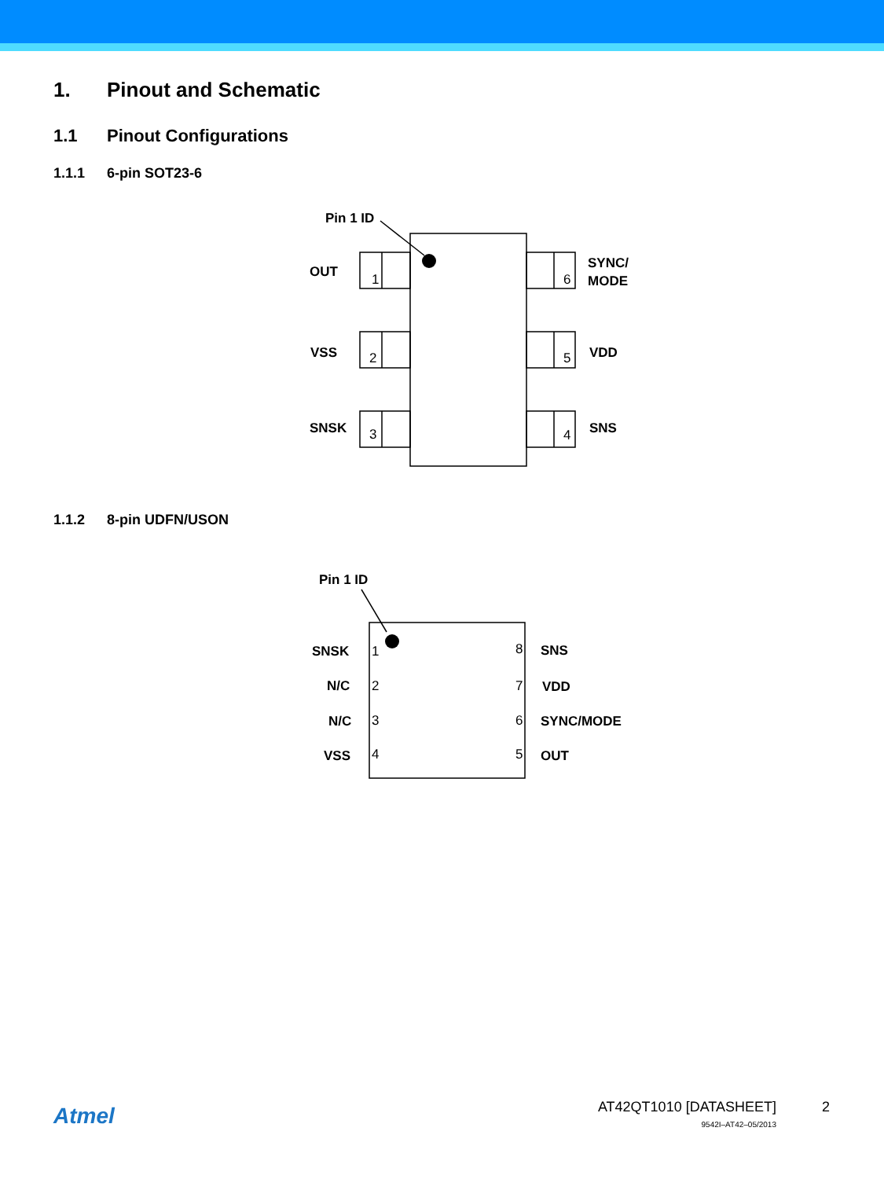1. Pinout and Schematic
1.1 Pinout Configurations
1.1.1 6-pin SOT23-6
Pin 1 ID
OUT
VSS
SNSK
SYNC/
MODE
VDD
SNS
1
2
3
6
5
4
1.1.2 8-pin UDFN/USON
Pin 1 ID
SNSK
N/C
N/C
VSS
SNS
VDD
SYNC/MODE
OUT
1
2
3
4
8
7
6
5
Atmel
AT42QT1010 [DATASHEET]
9542I–AT42–05/2013
2